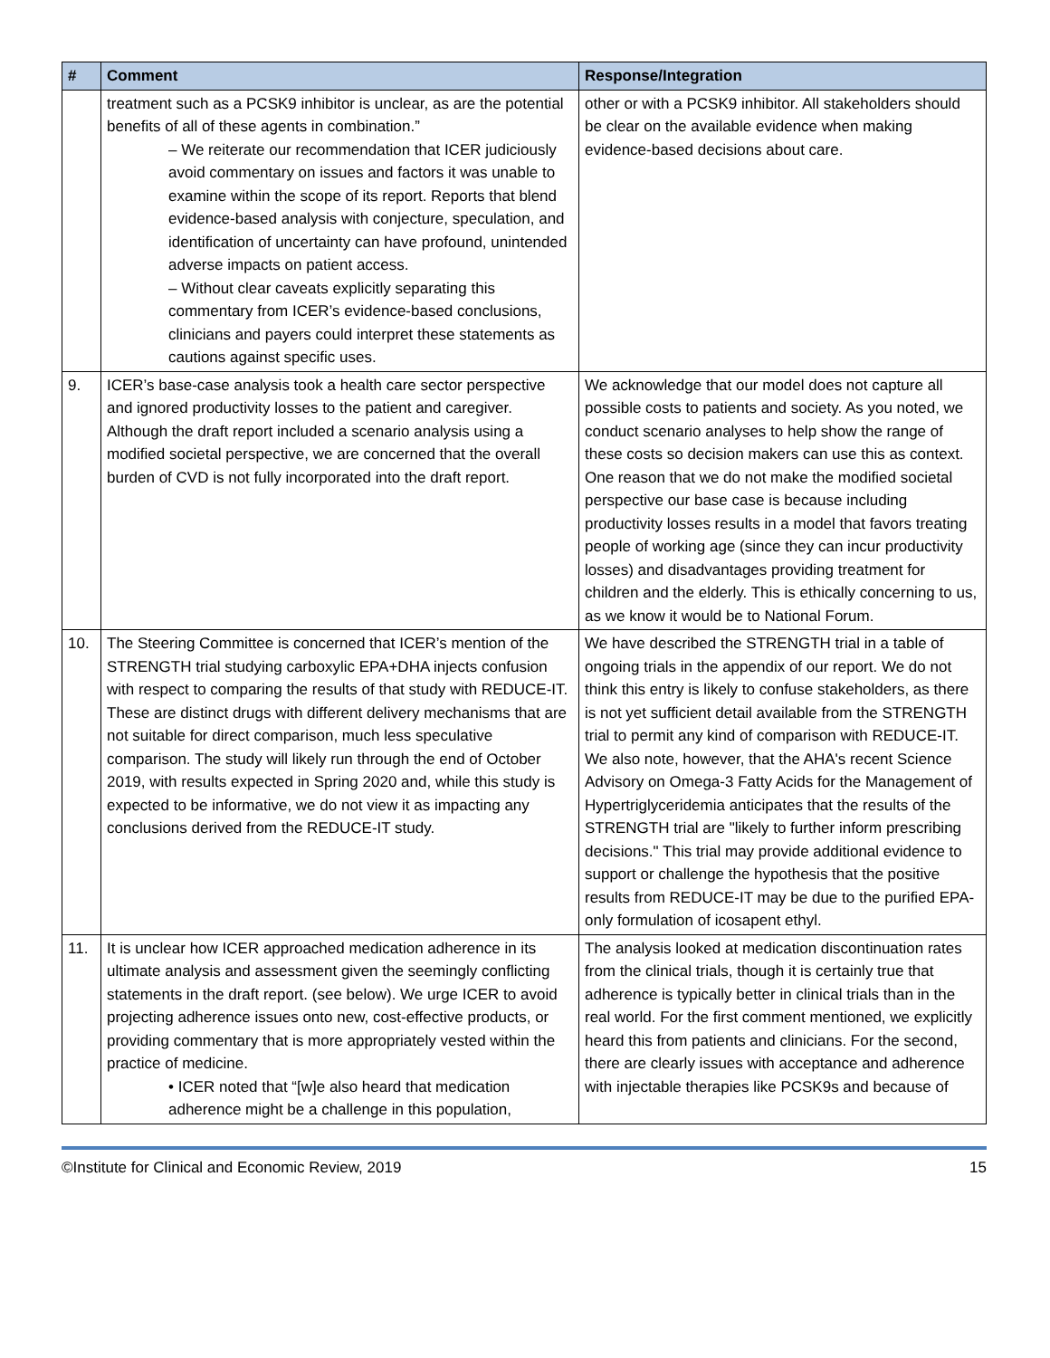| # | Comment | Response/Integration |
| --- | --- | --- |
| | treatment such as a PCSK9 inhibitor is unclear, as are the potential benefits of all of these agents in combination.” – We reiterate our recommendation that ICER judiciously avoid commentary on issues and factors it was unable to examine within the scope of its report. Reports that blend evidence-based analysis with conjecture, speculation, and identification of uncertainty can have profound, unintended adverse impacts on patient access. – Without clear caveats explicitly separating this commentary from ICER’s evidence-based conclusions, clinicians and payers could interpret these statements as cautions against specific uses. | other or with a PCSK9 inhibitor. All stakeholders should be clear on the available evidence when making evidence-based decisions about care. |
| 9. | ICER’s base-case analysis took a health care sector perspective and ignored productivity losses to the patient and caregiver. Although the draft report included a scenario analysis using a modified societal perspective, we are concerned that the overall burden of CVD is not fully incorporated into the draft report. | We acknowledge that our model does not capture all possible costs to patients and society. As you noted, we conduct scenario analyses to help show the range of these costs so decision makers can use this as context. One reason that we do not make the modified societal perspective our base case is because including productivity losses results in a model that favors treating people of working age (since they can incur productivity losses) and disadvantages providing treatment for children and the elderly. This is ethically concerning to us, as we know it would be to National Forum. |
| 10. | The Steering Committee is concerned that ICER’s mention of the STRENGTH trial studying carboxylic EPA+DHA injects confusion with respect to comparing the results of that study with REDUCE-IT. These are distinct drugs with different delivery mechanisms that are not suitable for direct comparison, much less speculative comparison. The study will likely run through the end of October 2019, with results expected in Spring 2020 and, while this study is expected to be informative, we do not view it as impacting any conclusions derived from the REDUCE-IT study. | We have described the STRENGTH trial in a table of ongoing trials in the appendix of our report. We do not think this entry is likely to confuse stakeholders, as there is not yet sufficient detail available from the STRENGTH trial to permit any kind of comparison with REDUCE-IT. We also note, however, that the AHA's recent Science Advisory on Omega-3 Fatty Acids for the Management of Hypertriglyceridemia anticipates that the results of the STRENGTH trial are "likely to further inform prescribing decisions." This trial may provide additional evidence to support or challenge the hypothesis that the positive results from REDUCE-IT may be due to the purified EPA-only formulation of icosapent ethyl. |
| 11. | It is unclear how ICER approached medication adherence in its ultimate analysis and assessment given the seemingly conflicting statements in the draft report. (see below). We urge ICER to avoid projecting adherence issues onto new, cost-effective products, or providing commentary that is more appropriately vested within the practice of medicine. • ICER noted that “[w]e also heard that medication adherence might be a challenge in this population, | The analysis looked at medication discontinuation rates from the clinical trials, though it is certainly true that adherence is typically better in clinical trials than in the real world. For the first comment mentioned, we explicitly heard this from patients and clinicians. For the second, there are clearly issues with acceptance and adherence with injectable therapies like PCSK9s and because of |
©Institute for Clinical and Economic Review, 2019 15